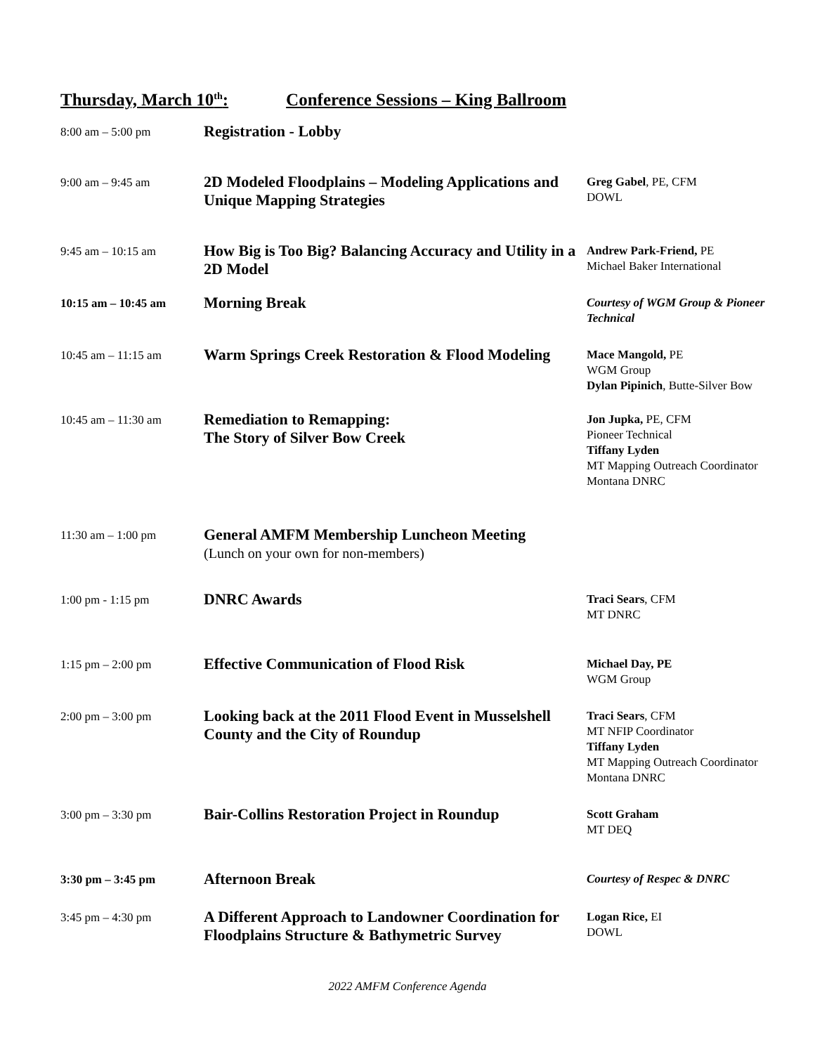Thursday, March 10<sup>th</sup>: Conference Sessions – King Ballroom
| 8:00 am – 5:00 pm | Registration - Lobby | |
| 9:00 am – 9:45 am | 2D Modeled Floodplains – Modeling Applications and Unique Mapping Strategies | Greg Gabel , PE, CFM DOWL |
| 9:45 am – 10:15 am | How Big is Too Big? Balancing Accuracy and Utility in a 2D Model | Andrew Park-Friend, PE Michael Baker International |
| 10:15 am – 10:45 am | Morning Break | Courtesy of WGM Group & Pioneer Technical |
| 10:45 am – 11:15 am | Warm Springs Creek Restoration & Flood Modeling | Mace Mangold, PE WGM Group Dylan Pipinich , Butte-Silver Bow |
| 10:45 am – 11:30 am | Remediation to Remapping: The Story of Silver Bow Creek | Jon Jupka, PE, CFM Pioneer Technical Tiffany Lyden MT Mapping Outreach Coordinator Montana DNRC |
| 11:30 am – 1:00 pm | General AMFM Membership Luncheon Meeting (Lunch on your own for non-members) | |
| 1:00 pm - 1:15 pm | DNRC Awards | Traci Sears , CFM MT DNRC |
| 1:15 pm – 2:00 pm | Effective Communication of Flood Risk | Michael Day, PE WGM Group |
| 2:00 pm – 3:00 pm | Looking back at the 2011 Flood Event in Musselshell County and the City of Roundup | Traci Sears , CFM MT NFIP Coordinator Tiffany Lyden MT Mapping Outreach Coordinator Montana DNRC |
| 3:00 pm – 3:30 pm | Bair-Collins Restoration Project in Roundup | Scott Graham MT DEQ |
| 3:30 pm – 3:45 pm | Afternoon Break | Courtesy of Respec & DNRC |
| 3:45 pm – 4:30 pm | A Different Approach to Landowner Coordination for Floodplains Structure & Bathymetric Survey | Logan Rice, EI DOWL |
2022 AMFM Conference Agenda